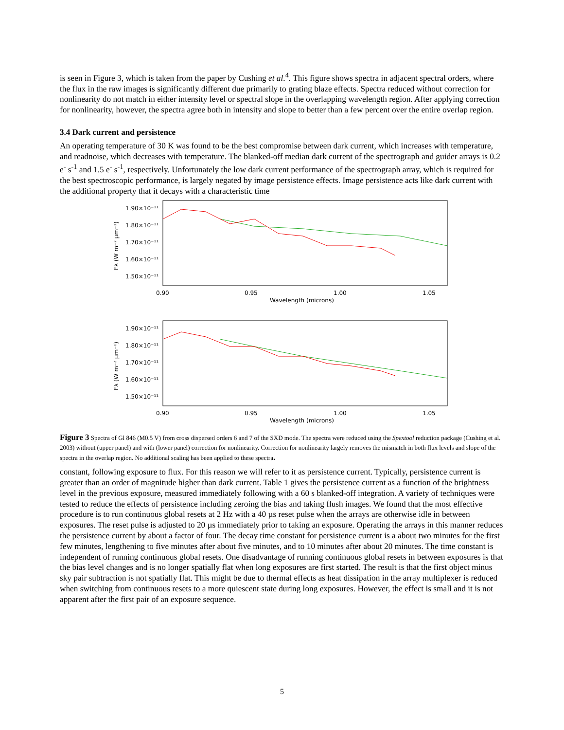is seen in Figure 3, which is taken from the paper by Cushing et al.<sup>4</sup>. This figure shows spectra in adjacent spectral orders, where the flux in the raw images is significantly different due primarily to grating blaze effects. Spectra reduced without correction for nonlinearity do not match in either intensity level or spectral slope in the overlapping wavelength region. After applying correction for nonlinearity, however, the spectra agree both in intensity and slope to better than a few percent over the entire overlap region.
3.4 Dark current and persistence
An operating temperature of 30 K was found to be the best compromise between dark current, which increases with temperature, and readnoise, which decreases with temperature. The blanked-off median dark current of the spectrograph and guider arrays is 0.2 e<sup>-</sup> s<sup>-1</sup> and 1.5 e<sup>-</sup> s<sup>-1</sup>, respectively. Unfortunately the low dark current performance of the spectrograph array, which is required for the best spectroscopic performance, is largely negated by image persistence effects. Image persistence acts like dark current with the additional property that it decays with a characteristic time
1.90×10⁻¹¹
1.80×10⁻¹¹
1.70×10⁻¹¹
1.60×10⁻¹¹
1.50×10⁻¹¹
Fλ (W m⁻² μm⁻¹)
0.90
0.95
1.00
1.05
Wavelength (microns)
1.90×10⁻¹¹
1.80×10⁻¹¹
1.70×10⁻¹¹
1.60×10⁻¹¹
1.50×10⁻¹¹
Fλ (W m⁻² μm⁻¹)
0.90
0.95
1.00
1.05
Wavelength (microns)
Figure 3 Spectra of Gl 846 (M0.5 V) from cross dispersed orders 6 and 7 of the SXD mode. The spectra were reduced using the Spextool reduction package (Cushing et al. 2003) without (upper panel) and with (lower panel) correction for nonlinearity. Correction for nonlinearity largely removes the mismatch in both flux levels and slope of the spectra in the overlap region. No additional scaling has been applied to these spectra.
constant, following exposure to flux. For this reason we will refer to it as persistence current. Typically, persistence current is greater than an order of magnitude higher than dark current. Table 1 gives the persistence current as a function of the brightness level in the previous exposure, measured immediately following with a 60 s blanked-off integration. A variety of techniques were tested to reduce the effects of persistence including zeroing the bias and taking flush images. We found that the most effective procedure is to run continuous global resets at 2 Hz with a 40 µs reset pulse when the arrays are otherwise idle in between exposures. The reset pulse is adjusted to 20 µs immediately prior to taking an exposure. Operating the arrays in this manner reduces the persistence current by about a factor of four. The decay time constant for persistence current is a about two minutes for the first few minutes, lengthening to five minutes after about five minutes, and to 10 minutes after about 20 minutes. The time constant is independent of running continuous global resets. One disadvantage of running continuous global resets in between exposures is that the bias level changes and is no longer spatially flat when long exposures are first started. The result is that the first object minus sky pair subtraction is not spatially flat. This might be due to thermal effects as heat dissipation in the array multiplexer is reduced when switching from continuous resets to a more quiescent state during long exposures. However, the effect is small and it is not apparent after the first pair of an exposure sequence.
5